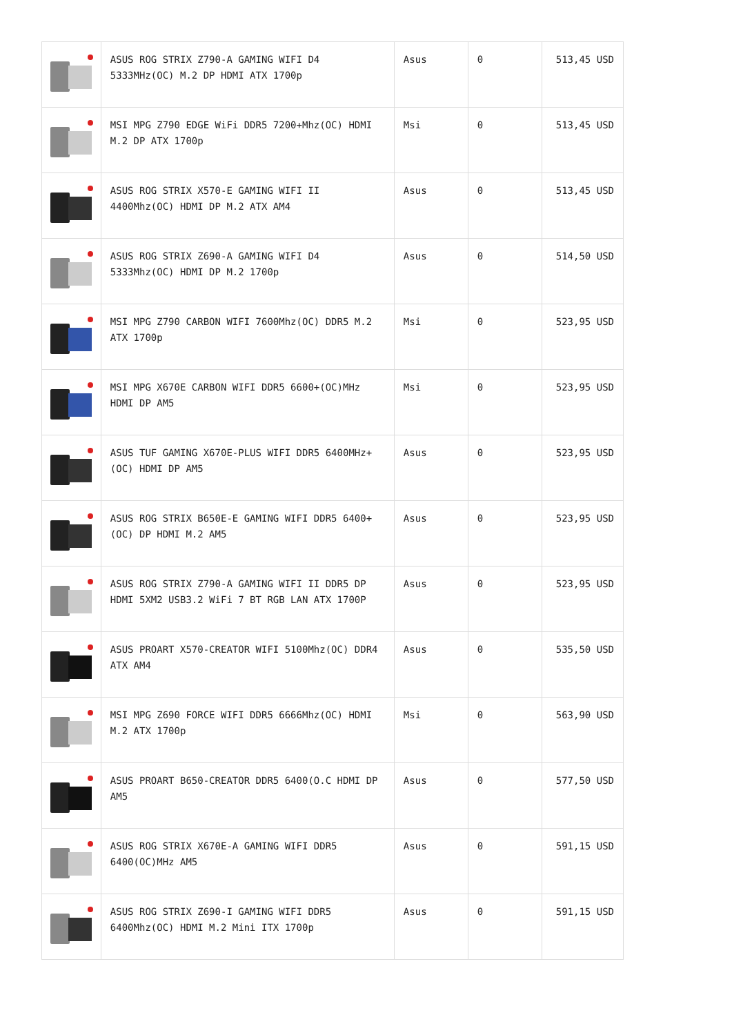| | ASUS ROG STRIX Z790-A GAMING WIFI D4 5333MHz(OC) M.2 DP HDMI ATX 1700p | Asus | 0 | 513,45 USD |
| | MSI MPG Z790 EDGE WiFi DDR5 7200+Mhz(OC) HDMI M.2 DP ATX 1700p | Msi | 0 | 513,45 USD |
| | ASUS ROG STRIX X570-E GAMING WIFI II 4400Mhz(OC) HDMI DP M.2 ATX AM4 | Asus | 0 | 513,45 USD |
| | ASUS ROG STRIX Z690-A GAMING WIFI D4 5333Mhz(OC) HDMI DP M.2 1700p | Asus | 0 | 514,50 USD |
| | MSI MPG Z790 CARBON WIFI 7600Mhz(OC) DDR5 M.2 ATX 1700p | Msi | 0 | 523,95 USD |
| | MSI MPG X670E CARBON WIFI DDR5 6600+(OC)MHz HDMI DP AM5 | Msi | 0 | 523,95 USD |
| | ASUS TUF GAMING X670E-PLUS WIFI DDR5 6400MHz+(OC) HDMI DP AM5 | Asus | 0 | 523,95 USD |
| | ASUS ROG STRIX B650E-E GAMING WIFI DDR5 6400+(OC) DP HDMI M.2 AM5 | Asus | 0 | 523,95 USD |
| | ASUS ROG STRIX Z790-A GAMING WIFI II DDR5 DP HDMI 5XM2 USB3.2 WiFi 7 BT RGB LAN ATX 1700P | Asus | 0 | 523,95 USD |
| | ASUS PROART X570-CREATOR WIFI 5100Mhz(OC) DDR4 ATX AM4 | Asus | 0 | 535,50 USD |
| | MSI MPG Z690 FORCE WIFI DDR5 6666Mhz(OC) HDMI M.2 ATX 1700p | Msi | 0 | 563,90 USD |
| | ASUS PROART B650-CREATOR DDR5 6400(O.C HDMI DP AM5 | Asus | 0 | 577,50 USD |
| | ASUS ROG STRIX X670E-A GAMING WIFI DDR5 6400(OC)MHz AM5 | Asus | 0 | 591,15 USD |
| | ASUS ROG STRIX Z690-I GAMING WIFI DDR5 6400Mhz(OC) HDMI M.2 Mini ITX 1700p | Asus | 0 | 591,15 USD |